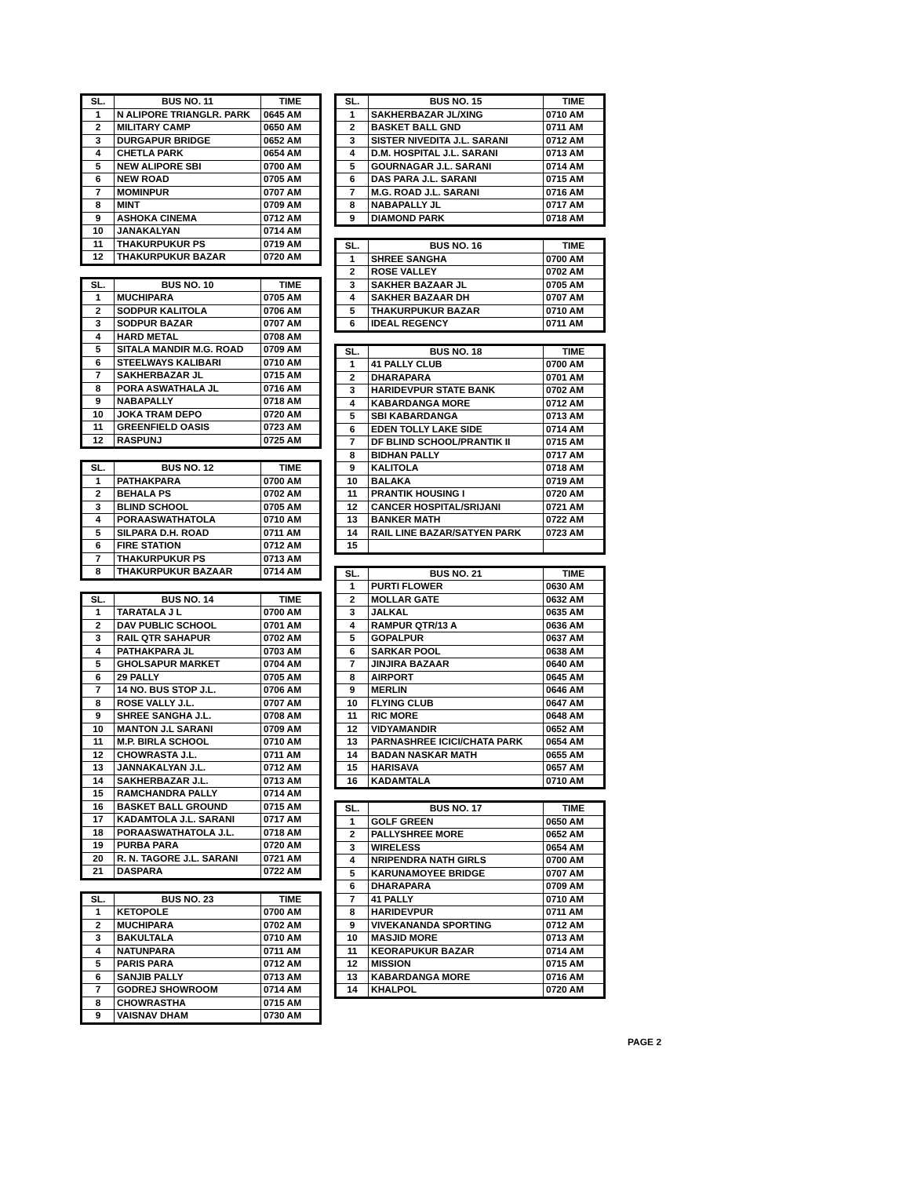| SL. | BUS NO. 11 | TIME |
| --- | --- | --- |
| 1 | N ALIPORE TRIANGLR. PARK | 0645 AM |
| 2 | MILITARY CAMP | 0650 AM |
| 3 | DURGAPUR BRIDGE | 0652 AM |
| 4 | CHETLA PARK | 0654 AM |
| 5 | NEW ALIPORE SBI | 0700 AM |
| 6 | NEW ROAD | 0705 AM |
| 7 | MOMINPUR | 0707 AM |
| 8 | MINT | 0709 AM |
| 9 | ASHOKA CINEMA | 0712 AM |
| 10 | JANAKALYAN | 0714 AM |
| 11 | THAKURPUKUR PS | 0719 AM |
| 12 | THAKURPUKUR BAZAR | 0720 AM |
| SL. | BUS NO. 10 | TIME |
| --- | --- | --- |
| 1 | MUCHIPARA | 0705 AM |
| 2 | SODPUR KALITOLA | 0706 AM |
| 3 | SODPUR BAZAR | 0707 AM |
| 4 | HARD METAL | 0708 AM |
| 5 | SITALA MANDIR M.G. ROAD | 0709 AM |
| 6 | STEELWAYS KALIBARI | 0710 AM |
| 7 | SAKHERBAZAR JL | 0715 AM |
| 8 | PORA ASWATHALA JL | 0716 AM |
| 9 | NABAPALLY | 0718 AM |
| 10 | JOKA TRAM DEPO | 0720 AM |
| 11 | GREENFIELD OASIS | 0723 AM |
| 12 | RASPUNJ | 0725 AM |
| SL. | BUS NO. 12 | TIME |
| --- | --- | --- |
| 1 | PATHAKPARA | 0700 AM |
| 2 | BEHALA PS | 0702 AM |
| 3 | BLIND SCHOOL | 0705 AM |
| 4 | PORAASWATHATOLA | 0710 AM |
| 5 | SILPARA D.H. ROAD | 0711 AM |
| 6 | FIRE STATION | 0712 AM |
| 7 | THAKURPUKUR PS | 0713 AM |
| 8 | THAKURPUKUR BAZAAR | 0714 AM |
| SL. | BUS NO. 14 | TIME |
| --- | --- | --- |
| 1 | TARATALA J L | 0700 AM |
| 2 | DAV PUBLIC SCHOOL | 0701 AM |
| 3 | RAIL QTR SAHAPUR | 0702 AM |
| 4 | PATHAKPARA JL | 0703 AM |
| 5 | GHOLSAPUR MARKET | 0704 AM |
| 6 | 29 PALLY | 0705 AM |
| 7 | 14 NO. BUS STOP J.L. | 0706 AM |
| 8 | ROSE VALLY J.L. | 0707 AM |
| 9 | SHREE SANGHA J.L. | 0708 AM |
| 10 | MANTON J.L SARANI | 0709 AM |
| 11 | M.P. BIRLA SCHOOL | 0710 AM |
| 12 | CHOWRASTA J.L. | 0711 AM |
| 13 | JANNAKALYAN J.L. | 0712 AM |
| 14 | SAKHERBAZAR J.L. | 0713 AM |
| 15 | RAMCHANDRA PALLY | 0714 AM |
| 16 | BASKET BALL GROUND | 0715 AM |
| 17 | KADAMTOLA J.L. SARANI | 0717 AM |
| 18 | PORAASWATHATOLA J.L. | 0718 AM |
| 19 | PURBA PARA | 0720 AM |
| 20 | R. N. TAGORE J.L. SARANI | 0721 AM |
| 21 | DASPARA | 0722 AM |
| SL. | BUS NO. 23 | TIME |
| --- | --- | --- |
| 1 | KETOPOLE | 0700 AM |
| 2 | MUCHIPARA | 0702 AM |
| 3 | BAKULTALA | 0710 AM |
| 4 | NATUNPARA | 0711 AM |
| 5 | PARIS PARA | 0712 AM |
| 6 | SANJIB PALLY | 0713 AM |
| 7 | GODREJ SHOWROOM | 0714 AM |
| 8 | CHOWRASTHA | 0715 AM |
| 9 | VAISNAV DHAM | 0730 AM |
| SL. | BUS NO. 15 | TIME |
| --- | --- | --- |
| 1 | SAKHERBAZAR JL/XING | 0710 AM |
| 2 | BASKET BALL GND | 0711 AM |
| 3 | SISTER NIVEDITA J.L. SARANI | 0712 AM |
| 4 | D.M. HOSPITAL J.L. SARANI | 0713 AM |
| 5 | GOURNAGAR J.L. SARANI | 0714 AM |
| 6 | DAS PARA J.L. SARANI | 0715 AM |
| 7 | M.G. ROAD J.L. SARANI | 0716 AM |
| 8 | NABAPALLY JL | 0717 AM |
| 9 | DIAMOND PARK | 0718 AM |
| SL. | BUS NO. 16 | TIME |
| --- | --- | --- |
| 1 | SHREE SANGHA | 0700 AM |
| 2 | ROSE VALLEY | 0702 AM |
| 3 | SAKHER BAZAAR JL | 0705 AM |
| 4 | SAKHER BAZAAR DH | 0707 AM |
| 5 | THAKURPUKUR BAZAR | 0710 AM |
| 6 | IDEAL REGENCY | 0711 AM |
| SL. | BUS NO. 18 | TIME |
| --- | --- | --- |
| 1 | 41 PALLY CLUB | 0700 AM |
| 2 | DHARAPARA | 0701 AM |
| 3 | HARIDEVPUR STATE BANK | 0702 AM |
| 4 | KABARDANGA MORE | 0712 AM |
| 5 | SBI KABARDANGA | 0713 AM |
| 6 | EDEN TOLLY LAKE SIDE | 0714 AM |
| 7 | DF BLIND SCHOOL/PRANTIK II | 0715 AM |
| 8 | BIDHAN PALLY | 0717 AM |
| 9 | KALITOLA | 0718 AM |
| 10 | BALAKA | 0719 AM |
| 11 | PRANTIK HOUSING I | 0720 AM |
| 12 | CANCER HOSPITAL/SRIJANI | 0721 AM |
| 13 | BANKER MATH | 0722 AM |
| 14 | RAIL LINE BAZAR/SATYEN PARK | 0723 AM |
| 15 | | |
| SL. | BUS NO. 21 | TIME |
| --- | --- | --- |
| 1 | PURTI FLOWER | 0630 AM |
| 2 | MOLLAR GATE | 0632 AM |
| 3 | JALKAL | 0635 AM |
| 4 | RAMPUR QTR/13 A | 0636 AM |
| 5 | GOPALPUR | 0637 AM |
| 6 | SARKAR POOL | 0638 AM |
| 7 | JINJIRA BAZAAR | 0640 AM |
| 8 | AIRPORT | 0645 AM |
| 9 | MERLIN | 0646 AM |
| 10 | FLYING CLUB | 0647 AM |
| 11 | RIC MORE | 0648 AM |
| 12 | VIDYAMANDIR | 0652 AM |
| 13 | PARNASHREE ICICI/CHATA PARK | 0654 AM |
| 14 | BADAN NASKAR MATH | 0655 AM |
| 15 | HARISAVA | 0657 AM |
| 16 | KADAMTALA | 0710 AM |
| SL. | BUS NO. 17 | TIME |
| --- | --- | --- |
| 1 | GOLF GREEN | 0650 AM |
| 2 | PALLYSHREE MORE | 0652 AM |
| 3 | WIRELESS | 0654 AM |
| 4 | NRIPENDRA NATH GIRLS | 0700 AM |
| 5 | KARUNAMOYEE BRIDGE | 0707 AM |
| 6 | DHARAPARA | 0709 AM |
| 7 | 41 PALLY | 0710 AM |
| 8 | HARIDEVPUR | 0711 AM |
| 9 | VIVEKANANDA SPORTING | 0712 AM |
| 10 | MASJID MORE | 0713 AM |
| 11 | KEORAPUKUR BAZAR | 0714 AM |
| 12 | MISSION | 0715 AM |
| 13 | KABARDANGA MORE | 0716 AM |
| 14 | KHALPOL | 0720 AM |
PAGE 2